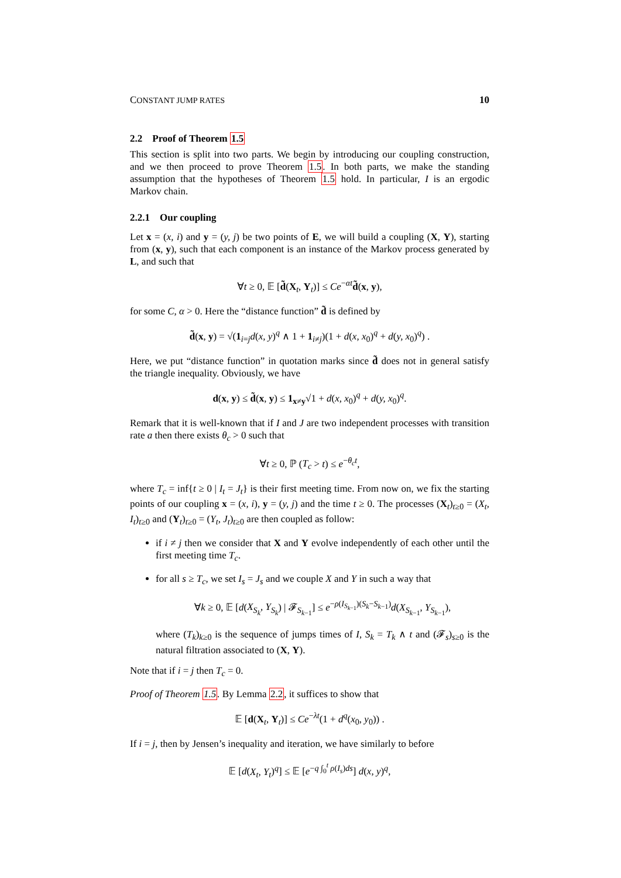CONSTANT JUMP RATES 10
2.2 Proof of Theorem 1.5
This section is split into two parts. We begin by introducing our coupling construction, and we then proceed to prove Theorem 1.5. In both parts, we make the standing assumption that the hypotheses of Theorem 1.5 hold. In particular, I is an ergodic Markov chain.
2.2.1 Our coupling
Let x = (x, i) and y = (y, j) be two points of E, we will build a coupling (X, Y), starting from (x, y), such that each component is an instance of the Markov process generated by L, and such that
∀t ≥ 0, 𝔼 [d̃(X<sub>t</sub>, Y<sub>t</sub>)] ≤ Ce<sup>−αt</sup>d̃(x, y),
for some C, α > 0. Here the “distance function” d̃ is defined by
d̃(x, y) = √(1<sub>i=j</sub>d(x, y)<sup>q</sup> ∧ 1 + 1<sub>i≠j</sub>)(1 + d(x, x<sub>0</sub>)<sup>q</sup> + d(y, x<sub>0</sub>)<sup>q</sup>) .
Here, we put “distance function” in quotation marks since d̃ does not in general satisfy the triangle inequality. Obviously, we have
d(x, y) ≤ d̃(x, y) ≤ 1<sub>x≠y</sub>√1 + d(x, x<sub>0</sub>)<sup>q</sup> + d(y, x<sub>0</sub>)<sup>q</sup>.
Remark that it is well-known that if I and J are two independent processes with transition rate a then there exists θ<sub>c</sub> > 0 such that
∀t ≥ 0, ℙ (T<sub>c</sub> > t) ≤ e<sup>−θ<sub>c</sub>t</sup>,
where T<sub>c</sub> = inf{t ≥ 0 | I<sub>t</sub> = J<sub>t</sub>} is their first meeting time. From now on, we fix the starting points of our coupling x = (x, i), y = (y, j) and the time t ≥ 0. The processes (X<sub>t</sub>)<sub>t≥0</sub> = (X<sub>t</sub>, I<sub>t</sub>)<sub>t≥0</sub> and (Y<sub>t</sub>)<sub>t≥0</sub> = (Y<sub>t</sub>, J<sub>t</sub>)<sub>t≥0</sub> are then coupled as follow:
if i ≠ j then we consider that X and Y evolve independently of each other until the first meeting time T<sub>c</sub>.
for all s ≥ T<sub>c</sub>, we set I<sub>s</sub> = J<sub>s</sub> and we couple X and Y in such a way that
∀k ≥ 0, 𝔼 [d(X<sub>S<sub>k</sub></sub>, Y<sub>S<sub>k</sub></sub>) | 𝓕<sub>S<sub>k−1</sub></sub>] ≤ e<sup>−ρ(I<sub>S<sub>k−1</sub></sub>)(S<sub>k</sub>−S<sub>k−1</sub>)</sup>d(X<sub>S<sub>k−1</sub></sub>, Y<sub>S<sub>k−1</sub></sub>),
where (T<sub>k</sub>)<sub>k≥0</sub> is the sequence of jumps times of I, S<sub>k</sub> = T<sub>k</sub> ∧ t and (𝓕<sub>s</sub>)<sub>s≥0</sub> is the natural filtration associated to (X, Y).
Note that if i = j then T<sub>c</sub> = 0.
Proof of Theorem 1.5. By Lemma 2.2, it suffices to show that
𝔼 [d(X<sub>t</sub>, Y<sub>t</sub>)] ≤ Ce<sup>−λt</sup>(1 + d<sup>q</sup>(x<sub>0</sub>, y<sub>0</sub>)) .
If i = j, then by Jensen’s inequality and iteration, we have similarly to before
𝔼 [d(X<sub>t</sub>, Y<sub>t</sub>)<sup>q</sup>] ≤ 𝔼 [e<sup>−q ∫<sub>0</sub><sup>t</sup> ρ(I<sub>s</sub>)ds</sup>] d(x, y)<sup>q</sup>,